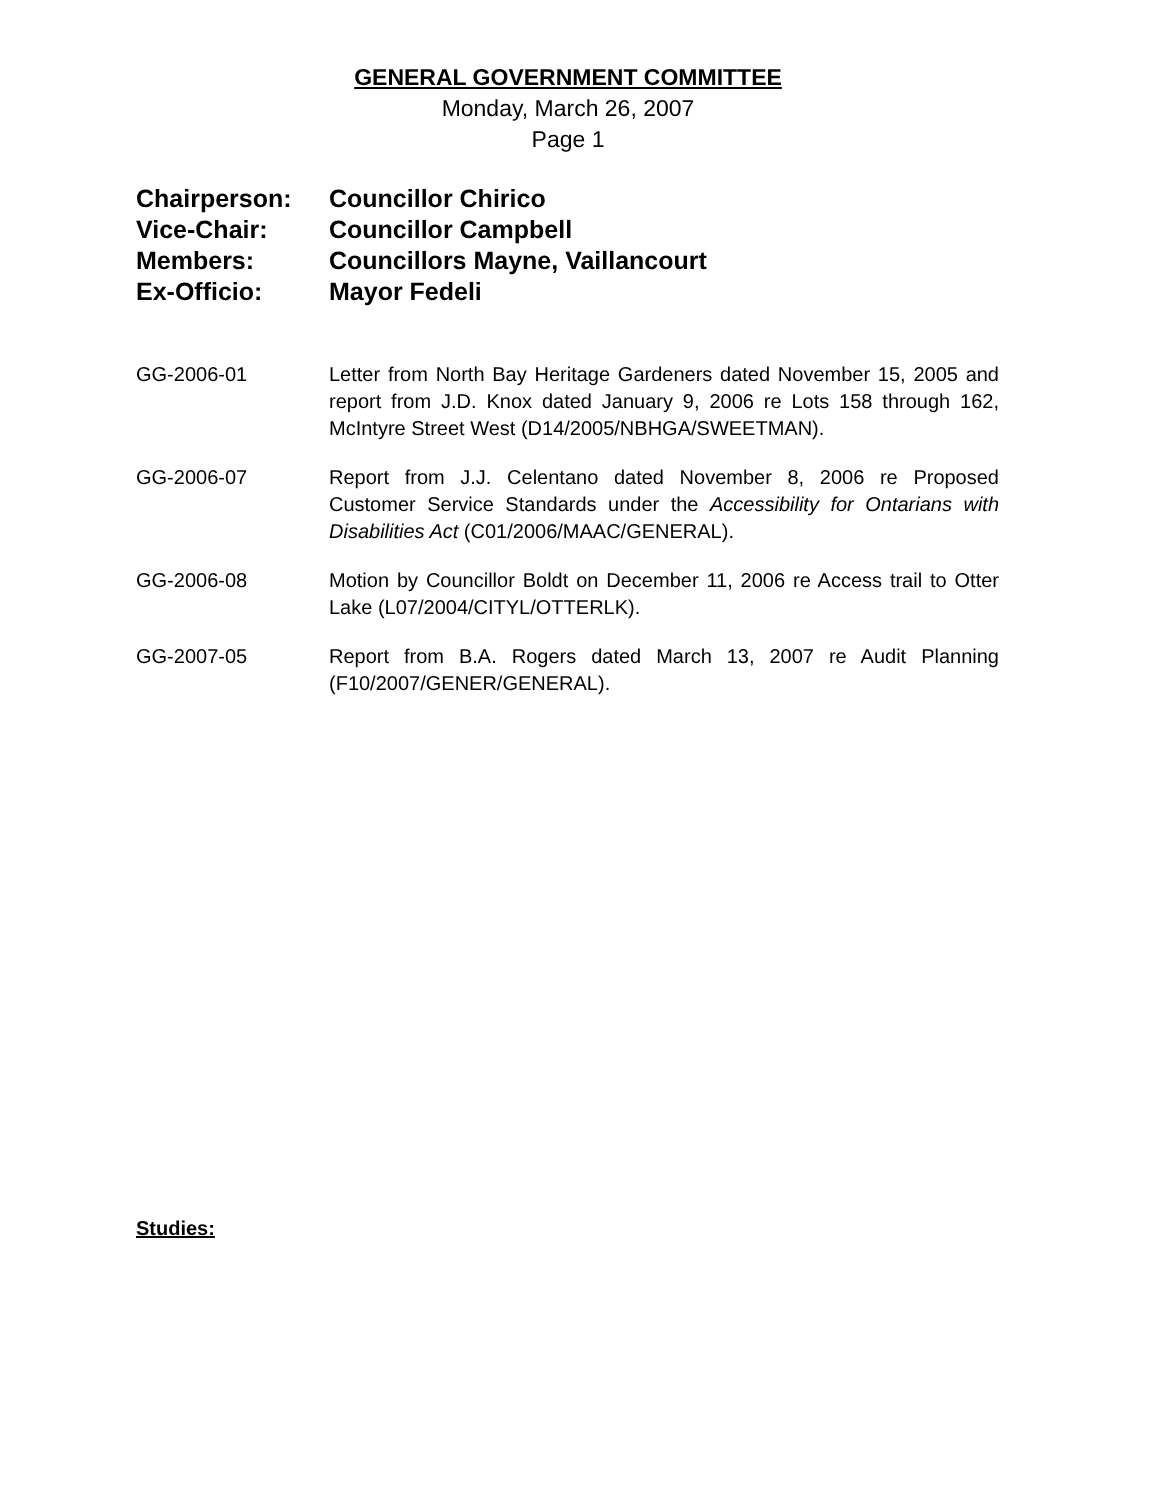GENERAL GOVERNMENT COMMITTEE
Monday, March 26, 2007
Page 1
| Chairperson: | Councillor Chirico |
| Vice-Chair: | Councillor Campbell |
| Members: | Councillors Mayne, Vaillancourt |
| Ex-Officio: | Mayor Fedeli |
GG-2006-01 Letter from North Bay Heritage Gardeners dated November 15, 2005 and report from J.D. Knox dated January 9, 2006 re Lots 158 through 162, McIntyre Street West (D14/2005/NBHGA/SWEETMAN).
GG-2006-07 Report from J.J. Celentano dated November 8, 2006 re Proposed Customer Service Standards under the Accessibility for Ontarians with Disabilities Act (C01/2006/MAAC/GENERAL).
GG-2006-08 Motion by Councillor Boldt on December 11, 2006 re Access trail to Otter Lake (L07/2004/CITYL/OTTERLK).
GG-2007-05 Report from B.A. Rogers dated March 13, 2007 re Audit Planning (F10/2007/GENER/GENERAL).
Studies: